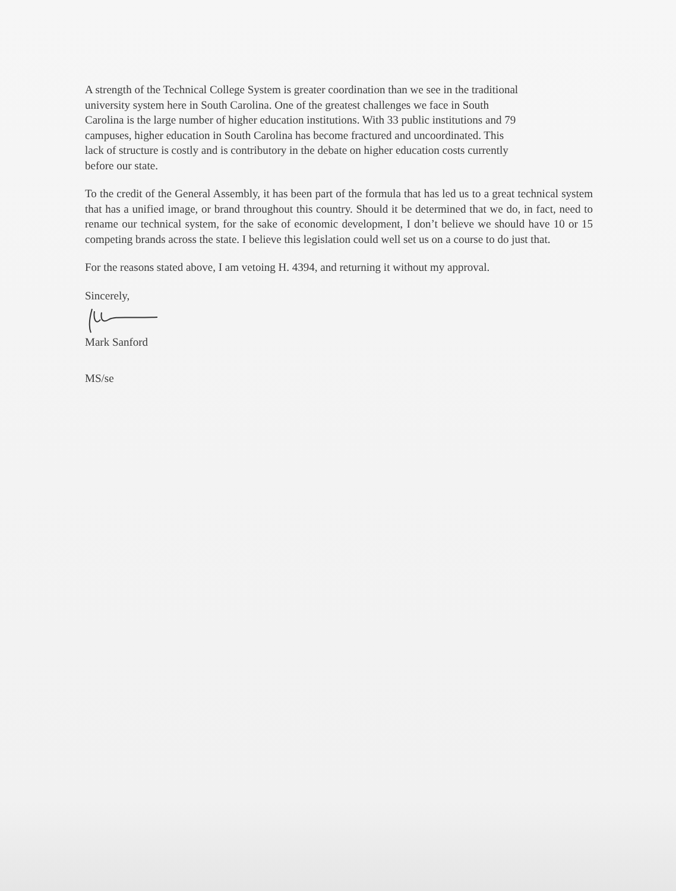A strength of the Technical College System is greater coordination than we see in the traditional
university system here in South Carolina. One of the greatest challenges we face in South
Carolina is the large number of higher education institutions. With 33 public institutions and 79
campuses, higher education in South Carolina has become fractured and uncoordinated. This
lack of structure is costly and is contributory in the debate on higher education costs currently
before our state.
To the credit of the General Assembly, it has been part of the formula that has led us to a great technical system that has a unified image, or brand throughout this country. Should it be determined that we do, in fact, need to rename our technical system, for the sake of economic development, I don’t believe we should have 10 or 15 competing brands across the state. I believe this legislation could well set us on a course to do just that.
For the reasons stated above, I am vetoing H. 4394, and returning it without my approval.
Sincerely,
Mark Sanford
MS/se